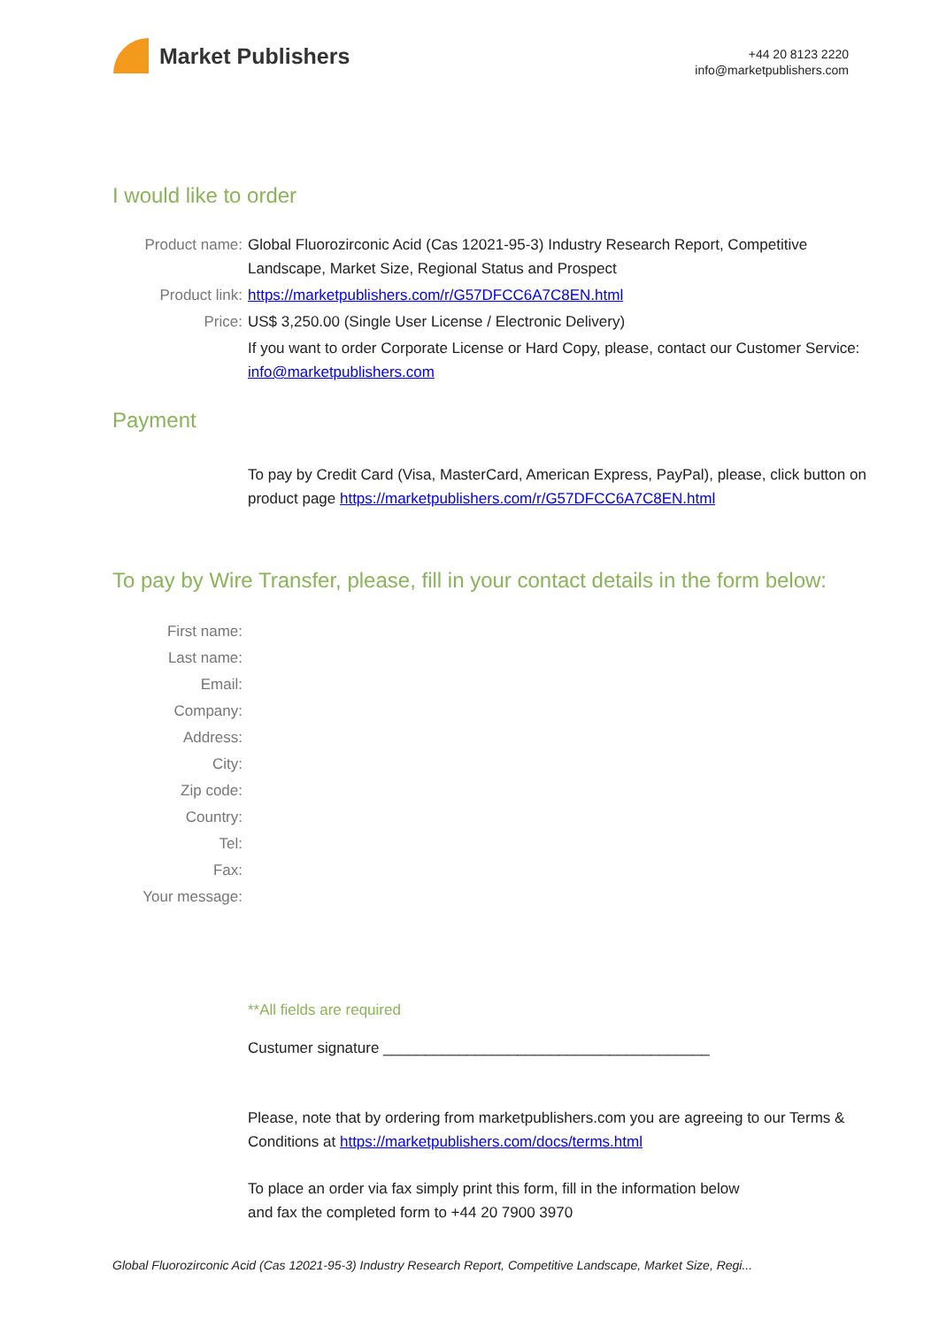Market Publishers
+44 20 8123 2220
info@marketpublishers.com
I would like to order
Product name: Global Fluorozirconic Acid (Cas 12021-95-3) Industry Research Report, Competitive Landscape, Market Size, Regional Status and Prospect
Product link: https://marketpublishers.com/r/G57DFCC6A7C8EN.html
Price: US$ 3,250.00 (Single User License / Electronic Delivery)
If you want to order Corporate License or Hard Copy, please, contact our Customer Service:
info@marketpublishers.com
Payment
To pay by Credit Card (Visa, MasterCard, American Express, PayPal), please, click button on product page https://marketpublishers.com/r/G57DFCC6A7C8EN.html
To pay by Wire Transfer, please, fill in your contact details in the form below:
First name:
Last name:
Email:
Company:
Address:
City:
Zip code:
Country:
Tel:
Fax:
Your message:
**All fields are required
Custumer signature _______________________________________
Please, note that by ordering from marketpublishers.com you are agreeing to our Terms & Conditions at https://marketpublishers.com/docs/terms.html
To place an order via fax simply print this form, fill in the information below
and fax the completed form to +44 20 7900 3970
Global Fluorozirconic Acid (Cas 12021-95-3) Industry Research Report, Competitive Landscape, Market Size, Regi...